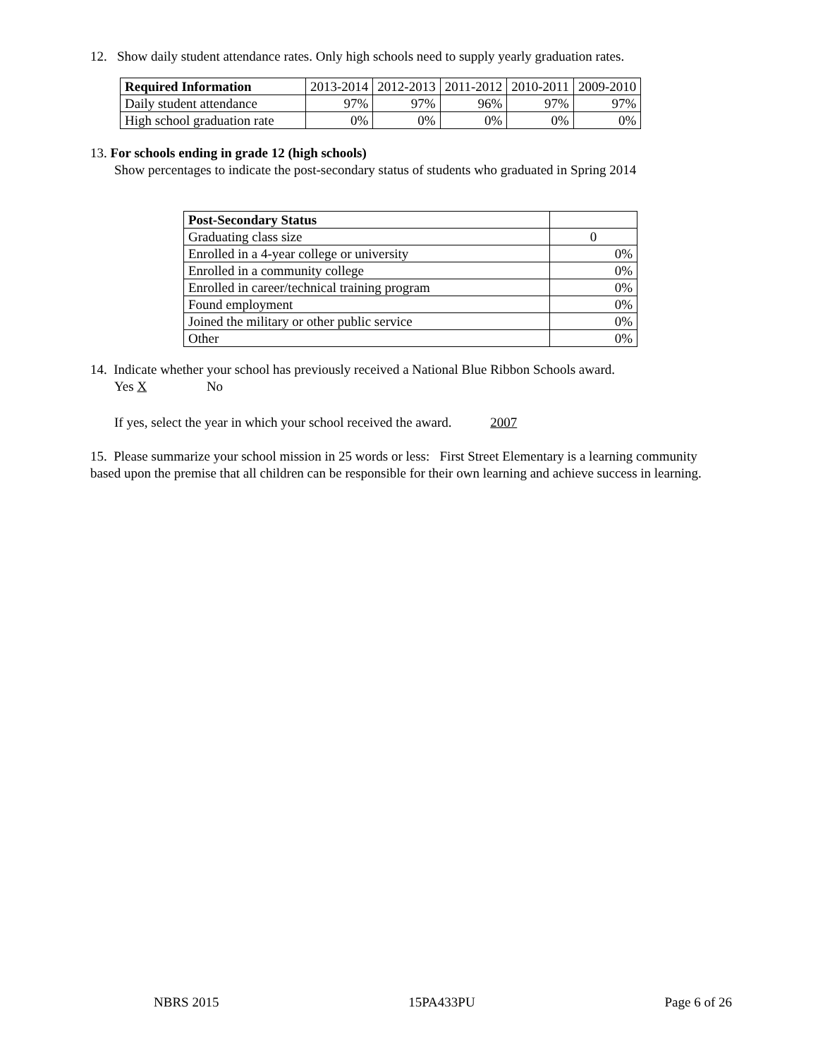12. Show daily student attendance rates. Only high schools need to supply yearly graduation rates.
| Required Information | 2013-2014 | 2012-2013 | 2011-2012 | 2010-2011 | 2009-2010 |
| --- | --- | --- | --- | --- | --- |
| Daily student attendance | 97% | 97% | 96% | 97% | 97% |
| High school graduation rate | 0% | 0% | 0% | 0% | 0% |
13. For schools ending in grade 12 (high schools)
Show percentages to indicate the post-secondary status of students who graduated in Spring 2014
| Post-Secondary Status | |
| --- | --- |
| Graduating class size | 0 |
| Enrolled in a 4-year college or university | 0% |
| Enrolled in a community college | 0% |
| Enrolled in career/technical training program | 0% |
| Found employment | 0% |
| Joined the military or other public service | 0% |
| Other | 0% |
14. Indicate whether your school has previously received a National Blue Ribbon Schools award.
Yes X No
If yes, select the year in which your school received the award. 2007
15. Please summarize your school mission in 25 words or less: First Street Elementary is a learning community based upon the premise that all children can be responsible for their own learning and achieve success in learning.
NBRS 2015 15PA433PU Page 6 of 26